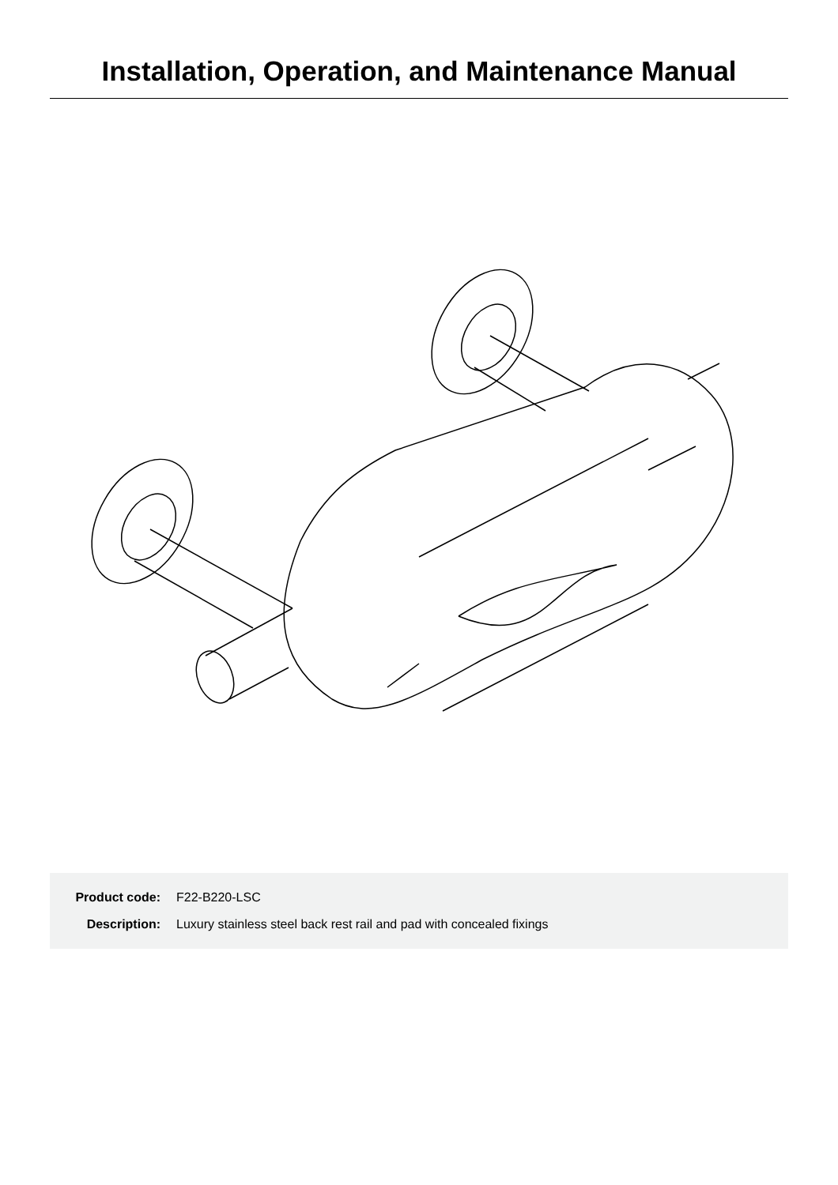Installation, Operation, and Maintenance Manual
Product code: F22-B220-LSC
Description: Luxury stainless steel back rest rail and pad with concealed fixings